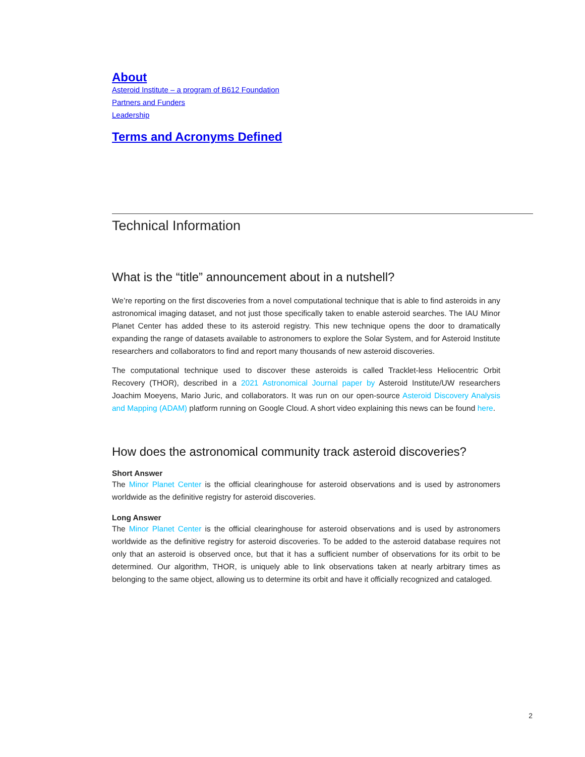About
Asteroid Institute – a program of B612 Foundation
Partners and Funders
Leadership
Terms and Acronyms Defined
Technical Information
What is the “title” announcement about in a nutshell?
We’re reporting on the first discoveries from a novel computational technique that is able to find asteroids in any astronomical imaging dataset, and not just those specifically taken to enable asteroid searches. The IAU Minor Planet Center has added these to its asteroid registry. This new technique opens the door to dramatically expanding the range of datasets available to astronomers to explore the Solar System, and for Asteroid Institute researchers and collaborators to find and report many thousands of new asteroid discoveries.
The computational technique used to discover these asteroids is called Tracklet-less Heliocentric Orbit Recovery (THOR), described in a 2021 Astronomical Journal paper by Asteroid Institute/UW researchers Joachim Moeyens, Mario Juric, and collaborators. It was run on our open-source Asteroid Discovery Analysis and Mapping (ADAM) platform running on Google Cloud. A short video explaining this news can be found here.
How does the astronomical community track asteroid discoveries?
Short Answer
The Minor Planet Center is the official clearinghouse for asteroid observations and is used by astronomers worldwide as the definitive registry for asteroid discoveries.
Long Answer
The Minor Planet Center is the official clearinghouse for asteroid observations and is used by astronomers worldwide as the definitive registry for asteroid discoveries. To be added to the asteroid database requires not only that an asteroid is observed once, but that it has a sufficient number of observations for its orbit to be determined. Our algorithm, THOR, is uniquely able to link observations taken at nearly arbitrary times as belonging to the same object, allowing us to determine its orbit and have it officially recognized and cataloged.
2